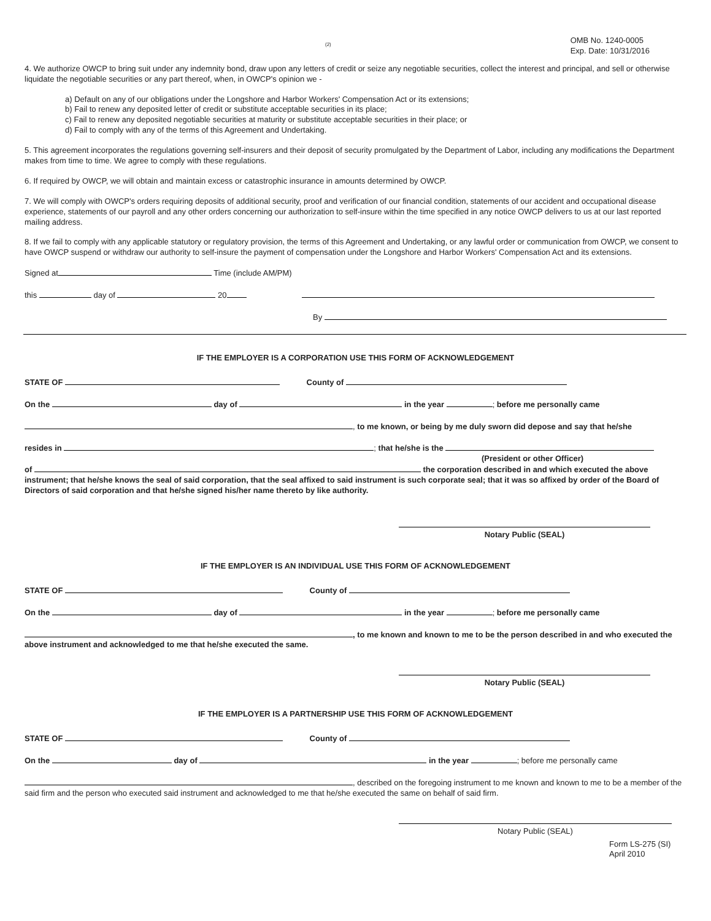(2) OMB No. 1240-0005
Exp. Date: 10/31/2016
4. We authorize OWCP to bring suit under any indemnity bond, draw upon any letters of credit or seize any negotiable securities, collect the interest and principal, and sell or otherwise liquidate the negotiable securities or any part thereof, when, in OWCP's opinion we -
a) Default on any of our obligations under the Longshore and Harbor Workers' Compensation Act or its extensions;
b) Fail to renew any deposited letter of credit or substitute acceptable securities in its place;
c) Fail to renew any deposited negotiable securities at maturity or substitute acceptable securities in their place; or
d) Fail to comply with any of the terms of this Agreement and Undertaking.
5. This agreement incorporates the regulations governing self-insurers and their deposit of security promulgated by the Department of Labor, including any modifications the Department makes from time to time. We agree to comply with these regulations.
6. If required by OWCP, we will obtain and maintain excess or catastrophic insurance in amounts determined by OWCP.
7. We will comply with OWCP's orders requiring deposits of additional security, proof and verification of our financial condition, statements of our accident and occupational disease experience, statements of our payroll and any other orders concerning our authorization to self-insure within the time specified in any notice OWCP delivers to us at our last reported mailing address.
8. If we fail to comply with any applicable statutory or regulatory provision, the terms of this Agreement and Undertaking, or any lawful order or communication from OWCP, we consent to have OWCP suspend or withdraw our authority to self-insure the payment of compensation under the Longshore and Harbor Workers' Compensation Act and its extensions.
Signed at Time (include AM/PM)
this day of 20
By
IF THE EMPLOYER IS A CORPORATION USE THIS FORM OF ACKNOWLEDGEMENT
STATE OF County of
On the day of in the year ; before me personally came
, to me known, or being by me duly sworn did depose and say that he/she
resides in ; that he/she is the
(President or other Officer)
of the corporation described in and which executed the above instrument; that he/she knows the seal of said corporation, that the seal affixed to said instrument is such corporate seal; that it was so affixed by order of the Board of Directors of said corporation and that he/she signed his/her name thereto by like authority.
Notary Public (SEAL)
IF THE EMPLOYER IS AN INDIVIDUAL USE THIS FORM OF ACKNOWLEDGEMENT
STATE OF County of
On the day of in the year ; before me personally came
, to me known and known to me to be the person described in and who executed the above instrument and acknowledged to me that he/she executed the same.
Notary Public (SEAL)
IF THE EMPLOYER IS A PARTNERSHIP USE THIS FORM OF ACKNOWLEDGEMENT
STATE OF County of
On the day of in the year ; before me personally came
, described on the foregoing instrument to me known and known to me to be a member of the said firm and the person who executed said instrument and acknowledged to me that he/she executed the same on behalf of said firm.
Notary Public (SEAL)
Form LS-275 (SI)
April 2010